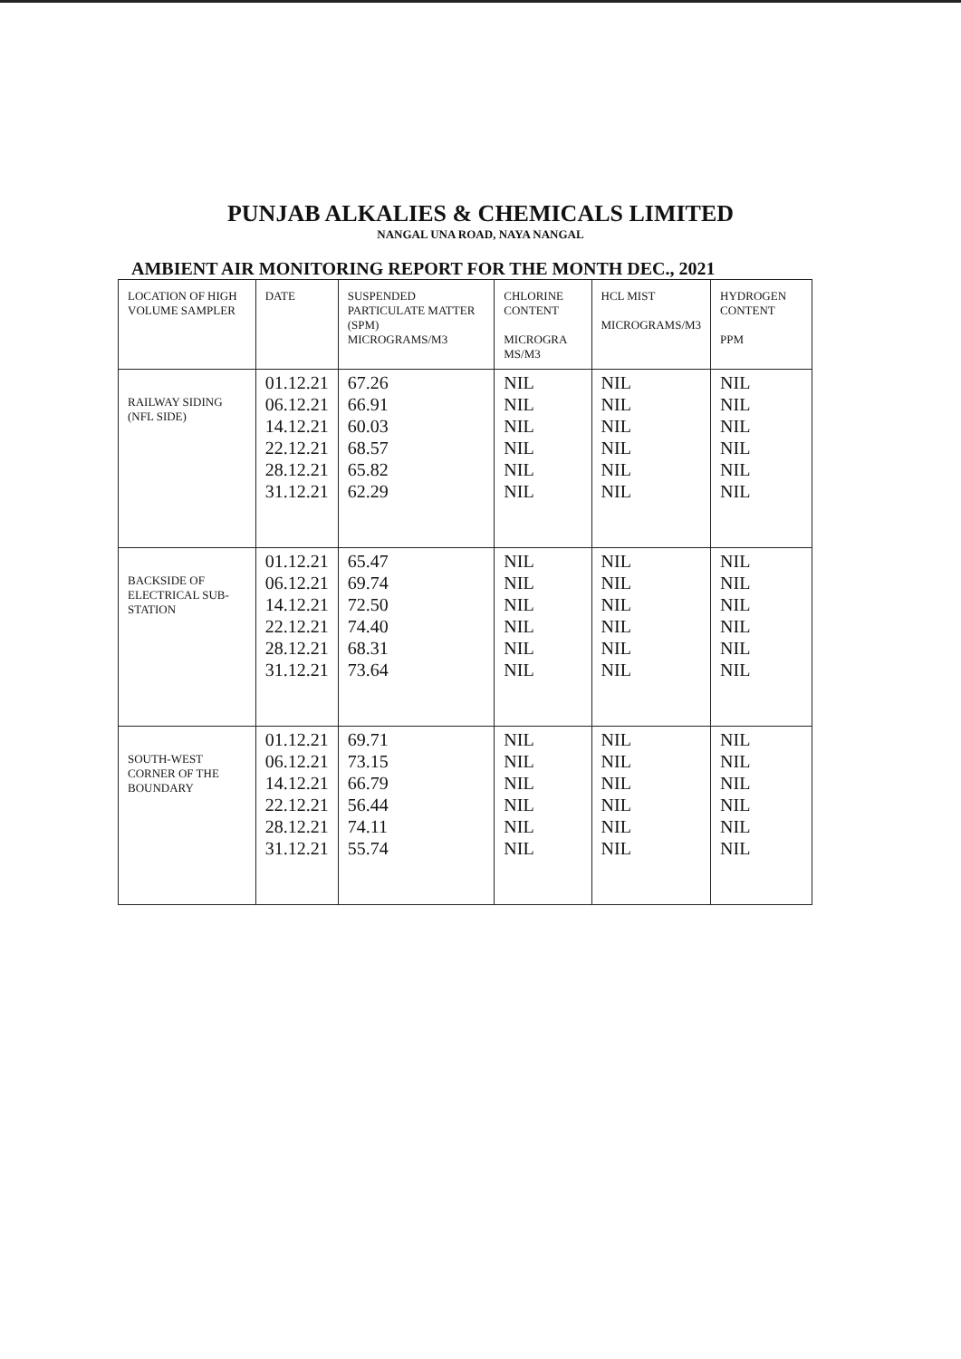PUNJAB ALKALIES & CHEMICALS LIMITED
NANGAL UNA ROAD, NAYA NANGAL
AMBIENT AIR MONITORING REPORT FOR THE MONTH DEC., 2021
| LOCATION OF HIGH VOLUME SAMPLER | DATE | SUSPENDED PARTICULATE MATTER (SPM) MICROGRAMS/M3 | CHLORINE CONTENT MICROGRA MS/M3 | HCL MIST MICROGRAMS/M3 | HYDROGEN CONTENT PPM |
| --- | --- | --- | --- | --- | --- |
| RAILWAY SIDING (NFL SIDE) | 01.12.21 06.12.21 14.12.21 22.12.21 28.12.21 31.12.21 | 67.26 66.91 60.03 68.57 65.82 62.29 | NIL NIL NIL NIL NIL NIL | NIL NIL NIL NIL NIL NIL | NIL NIL NIL NIL NIL NIL |
| BACKSIDE OF ELECTRICAL SUB-STATION | 01.12.21 06.12.21 14.12.21 22.12.21 28.12.21 31.12.21 | 65.47 69.74 72.50 74.40 68.31 73.64 | NIL NIL NIL NIL NIL NIL | NIL NIL NIL NIL NIL NIL | NIL NIL NIL NIL NIL NIL |
| SOUTH-WEST CORNER OF THE BOUNDARY | 01.12.21 06.12.21 14.12.21 22.12.21 28.12.21 31.12.21 | 69.71 73.15 66.79 56.44 74.11 55.74 | NIL NIL NIL NIL NIL NIL | NIL NIL NIL NIL NIL NIL | NIL NIL NIL NIL NIL NIL |